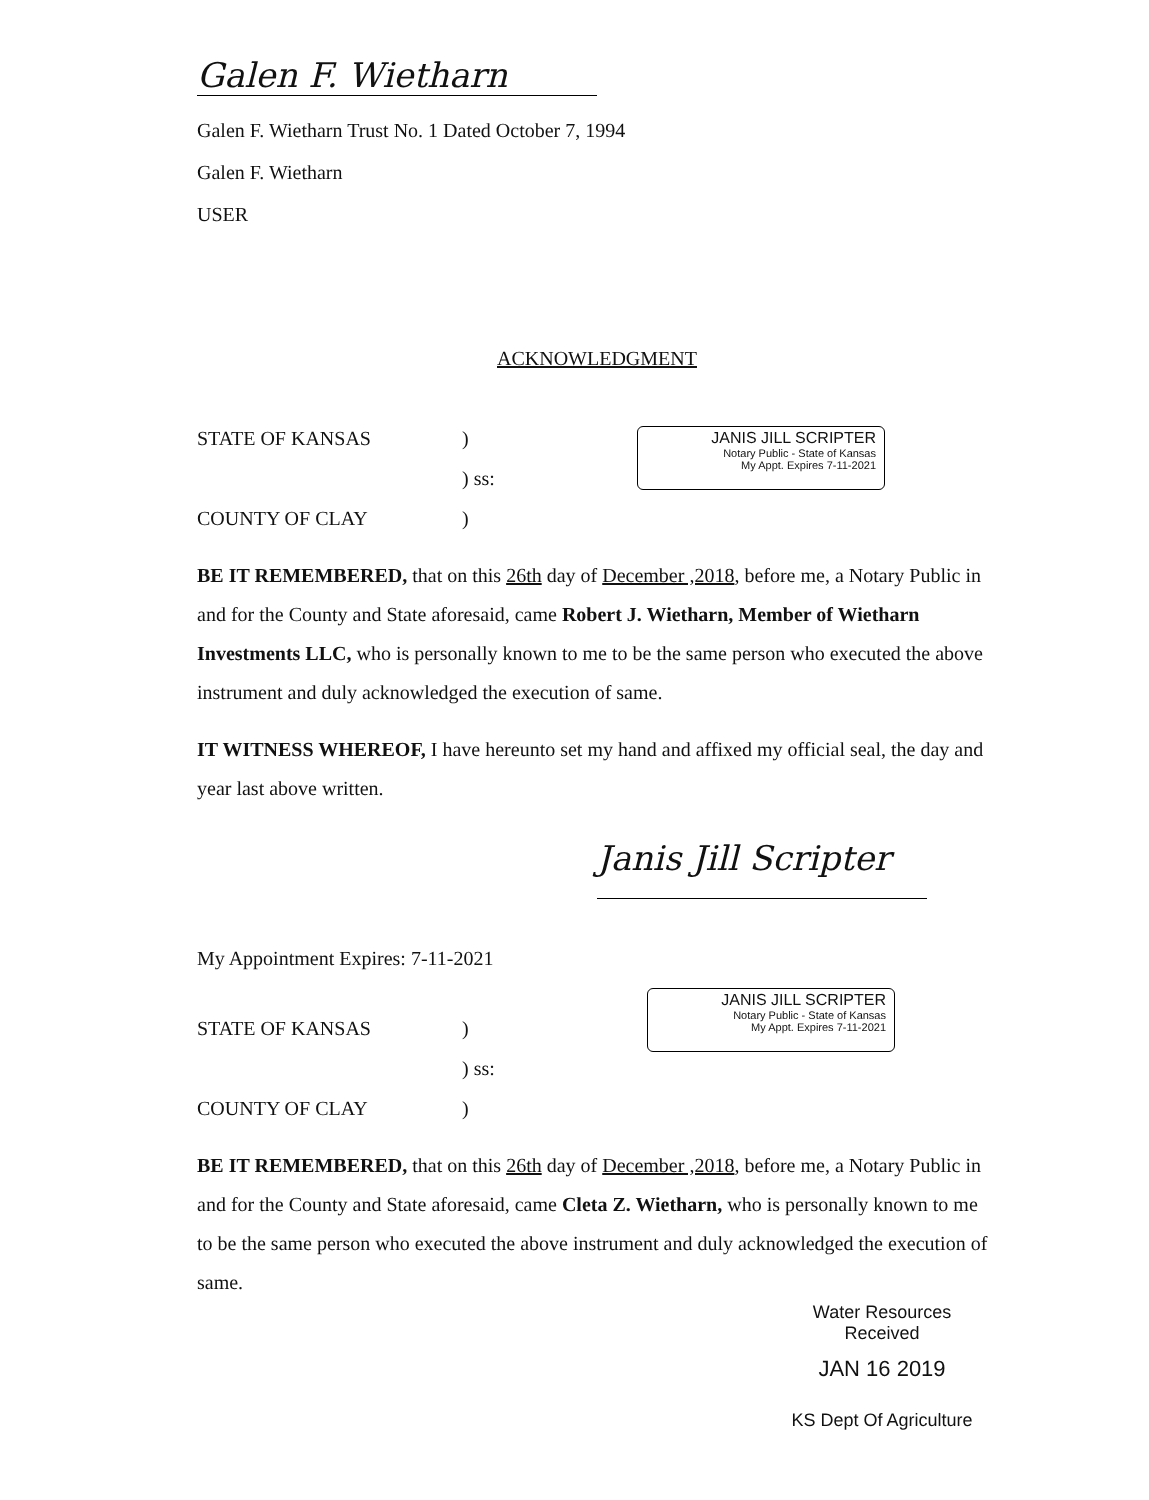Galen F. Wietharn
Galen F. Wietharn Trust No. 1 Dated October 7, 1994
Galen F. Wietharn
USER
ACKNOWLEDGMENT
STATE OF KANSAS)
) ss:
COUNTY OF CLAY)
JANIS JILL SCRIPTER
Notary Public - State of Kansas
My Appt. Expires 7-11-2021
BE IT REMEMBERED, that on this 26th day of December ,2018, before me, a Notary Public in and for the County and State aforesaid, came Robert J. Wietharn, Member of Wietharn Investments LLC, who is personally known to me to be the same person who executed the above instrument and duly acknowledged the execution of same.
IT WITNESS WHEREOF, I have hereunto set my hand and affixed my official seal, the day and year last above written.
Janis Jill Scripter
My Appointment Expires: 7-11-2021
STATE OF KANSAS)
) ss:
COUNTY OF CLAY)
JANIS JILL SCRIPTER
Notary Public - State of Kansas
My Appt. Expires 7-11-2021
BE IT REMEMBERED, that on this 26th day of December ,2018, before me, a Notary Public in and for the County and State aforesaid, came Cleta Z. Wietharn, who is personally known to me to be the same person who executed the above instrument and duly acknowledged the execution of same.
Water Resources
Received
JAN 16 2019
KS Dept Of Agriculture